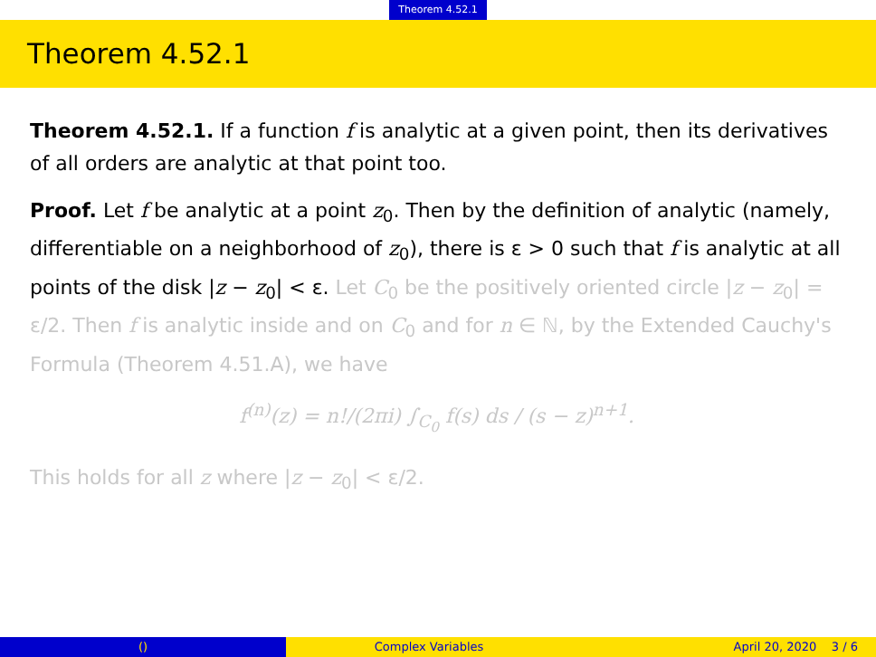Theorem 4.52.1
Theorem 4.52.1
Theorem 4.52.1. If a function f is analytic at a given point, then its derivatives of all orders are analytic at that point too.
Proof. Let f be analytic at a point z<sub>0</sub>. Then by the definition of analytic (namely, differentiable on a neighborhood of z<sub>0</sub>), there is ε > 0 such that f is analytic at all points of the disk |z − z<sub>0</sub>| < ε. Let C<sub>0</sub> be the positively oriented circle |z − z<sub>0</sub>| = ε/2. Then f is analytic inside and on C<sub>0</sub> and for n ∈ ℕ, by the Extended Cauchy's Formula (Theorem 4.51.A), we have
f<sup>(n)</sup>(z) = n!/(2πi) ∫<sub>C<sub>0</sub></sub> f(s) ds / (s − z)<sup>n+1</sup>.
This holds for all z where |z − z<sub>0</sub>| < ε/2.
() Complex Variables April 20, 2020 3 / 6